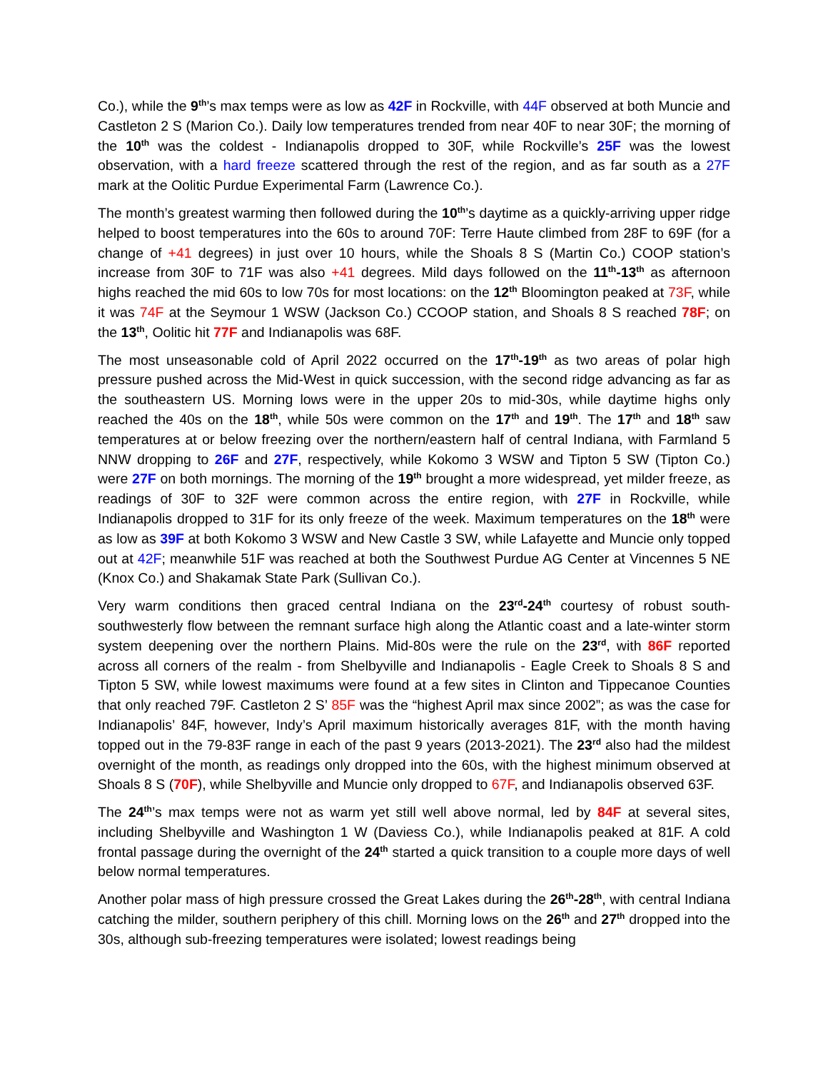Co.), while the 9<sup>th</sup>’s max temps were as low as 42F in Rockville, with 44F observed at both Muncie and Castleton 2 S (Marion Co.). Daily low temperatures trended from near 40F to near 30F; the morning of the 10<sup>th</sup> was the coldest - Indianapolis dropped to 30F, while Rockville’s 25F was the lowest observation, with a hard freeze scattered through the rest of the region, and as far south as a 27F mark at the Oolitic Purdue Experimental Farm (Lawrence Co.).
The month’s greatest warming then followed during the 10<sup>th</sup>’s daytime as a quickly-arriving upper ridge helped to boost temperatures into the 60s to around 70F: Terre Haute climbed from 28F to 69F (for a change of +41 degrees) in just over 10 hours, while the Shoals 8 S (Martin Co.) COOP station’s increase from 30F to 71F was also +41 degrees. Mild days followed on the 11<sup>th</sup>-13<sup>th</sup> as afternoon highs reached the mid 60s to low 70s for most locations: on the 12<sup>th</sup> Bloomington peaked at 73F, while it was 74F at the Seymour 1 WSW (Jackson Co.) CCOOP station, and Shoals 8 S reached 78F; on the 13<sup>th</sup>, Oolitic hit 77F and Indianapolis was 68F.
The most unseasonable cold of April 2022 occurred on the 17<sup>th</sup>-19<sup>th</sup> as two areas of polar high pressure pushed across the Mid-West in quick succession, with the second ridge advancing as far as the southeastern US. Morning lows were in the upper 20s to mid-30s, while daytime highs only reached the 40s on the 18<sup>th</sup>, while 50s were common on the 17<sup>th</sup> and 19<sup>th</sup>. The 17<sup>th</sup> and 18<sup>th</sup> saw temperatures at or below freezing over the northern/eastern half of central Indiana, with Farmland 5 NNW dropping to 26F and 27F, respectively, while Kokomo 3 WSW and Tipton 5 SW (Tipton Co.) were 27F on both mornings. The morning of the 19<sup>th</sup> brought a more widespread, yet milder freeze, as readings of 30F to 32F were common across the entire region, with 27F in Rockville, while Indianapolis dropped to 31F for its only freeze of the week. Maximum temperatures on the 18<sup>th</sup> were as low as 39F at both Kokomo 3 WSW and New Castle 3 SW, while Lafayette and Muncie only topped out at 42F; meanwhile 51F was reached at both the Southwest Purdue AG Center at Vincennes 5 NE (Knox Co.) and Shakamak State Park (Sullivan Co.).
Very warm conditions then graced central Indiana on the 23<sup>rd</sup>-24<sup>th</sup> courtesy of robust south-southwesterly flow between the remnant surface high along the Atlantic coast and a late-winter storm system deepening over the northern Plains. Mid-80s were the rule on the 23<sup>rd</sup>, with 86F reported across all corners of the realm - from Shelbyville and Indianapolis - Eagle Creek to Shoals 8 S and Tipton 5 SW, while lowest maximums were found at a few sites in Clinton and Tippecanoe Counties that only reached 79F. Castleton 2 S’ 85F was the “highest April max since 2002”; as was the case for Indianapolis’ 84F, however, Indy’s April maximum historically averages 81F, with the month having topped out in the 79-83F range in each of the past 9 years (2013-2021). The 23<sup>rd</sup> also had the mildest overnight of the month, as readings only dropped into the 60s, with the highest minimum observed at Shoals 8 S (70F), while Shelbyville and Muncie only dropped to 67F, and Indianapolis observed 63F.
The 24<sup>th</sup>’s max temps were not as warm yet still well above normal, led by 84F at several sites, including Shelbyville and Washington 1 W (Daviess Co.), while Indianapolis peaked at 81F. A cold frontal passage during the overnight of the 24<sup>th</sup> started a quick transition to a couple more days of well below normal temperatures.
Another polar mass of high pressure crossed the Great Lakes during the 26<sup>th</sup>-28<sup>th</sup>, with central Indiana catching the milder, southern periphery of this chill. Morning lows on the 26<sup>th</sup> and 27<sup>th</sup> dropped into the 30s, although sub-freezing temperatures were isolated; lowest readings being